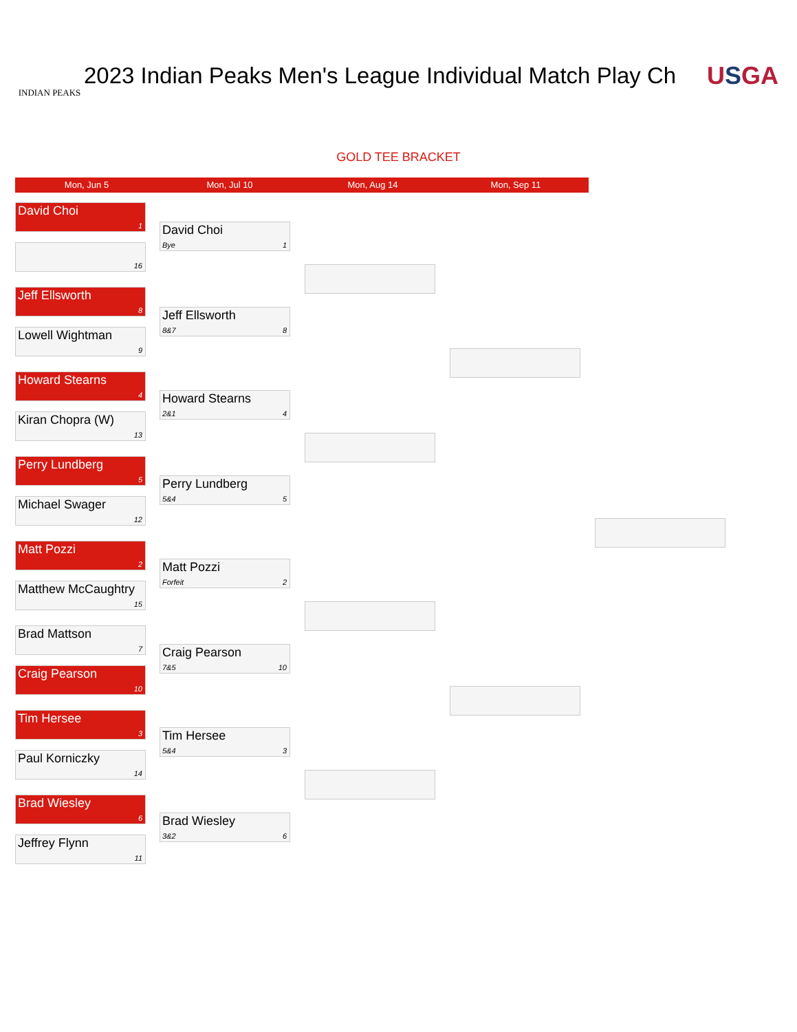INDIAN PEAKS
2023 Indian Peaks Men's League Individual Match Play Ch USGA
GOLD TEE BRACKET
Mon, Jun 5 Mon, Jul 10 Mon, Aug 14 Mon, Sep 11
David Choi
1
16
Jeff Ellsworth
8
Lowell Wightman
9
Howard Stearns
4
Kiran Chopra (W)
13
Perry Lundberg
5
Michael Swager
12
Matt Pozzi
2
Matthew McCaughtry
15
Brad Mattson
7
Craig Pearson
10
Tim Hersee
3
Paul Korniczky
14
Brad Wiesley
6
Jeffrey Flynn
11
David Choi
Bye 1
Jeff Ellsworth
8&7 8
Howard Stearns
2&1 4
Perry Lundberg
5&4 5
Matt Pozzi
Forfeit 2
Craig Pearson
7&5 10
Tim Hersee
5&4 3
Brad Wiesley
3&2 6